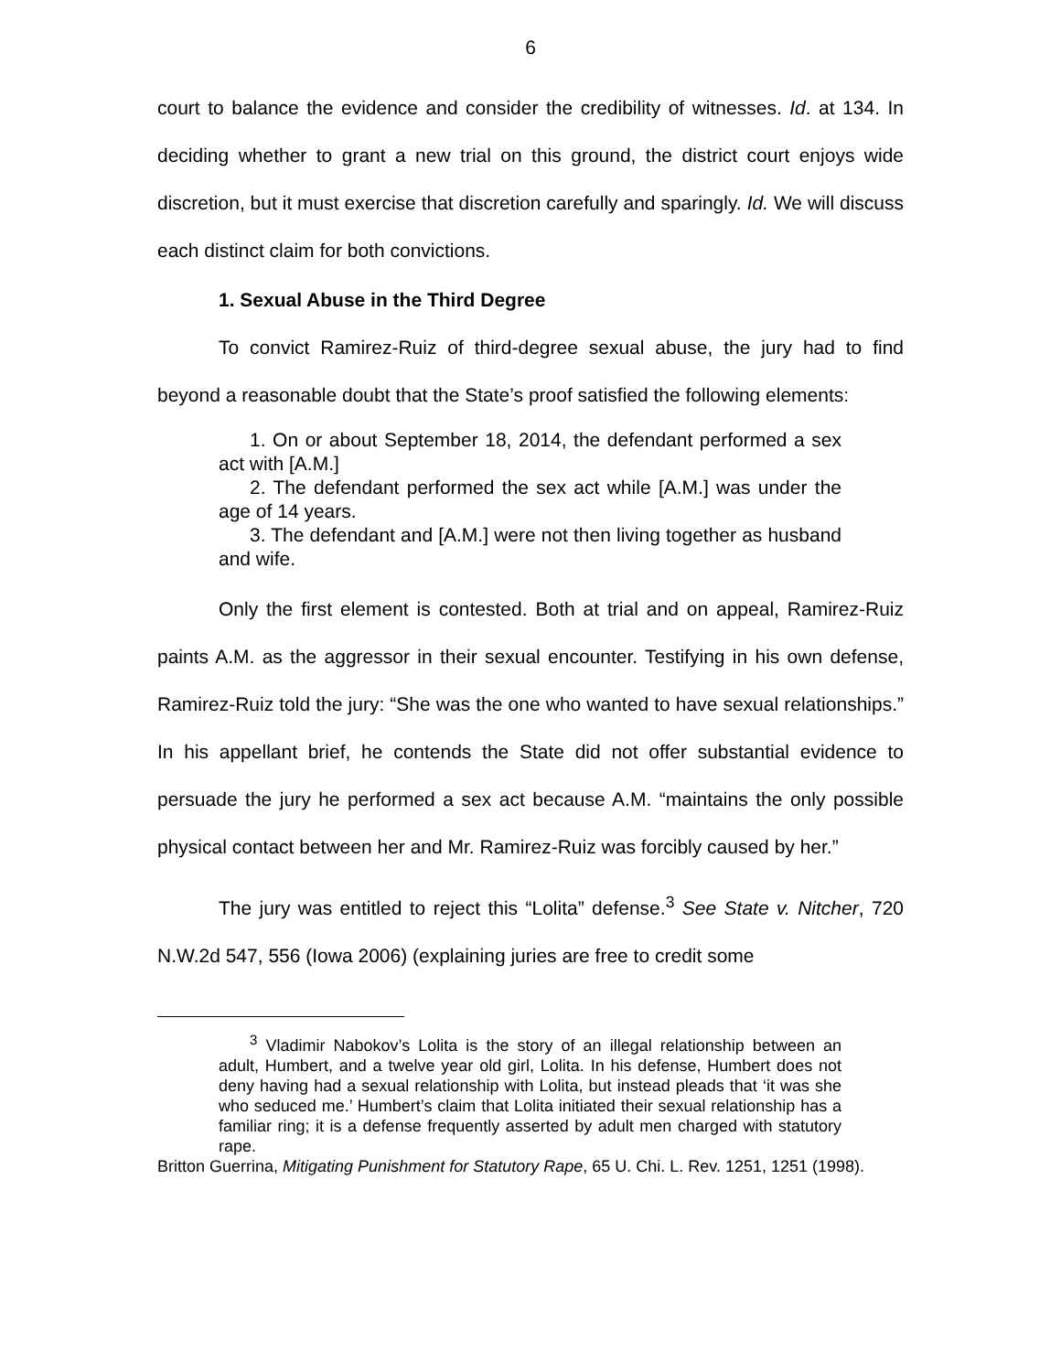6
court to balance the evidence and consider the credibility of witnesses. Id. at 134. In deciding whether to grant a new trial on this ground, the district court enjoys wide discretion, but it must exercise that discretion carefully and sparingly. Id. We will discuss each distinct claim for both convictions.
1. Sexual Abuse in the Third Degree
To convict Ramirez-Ruiz of third-degree sexual abuse, the jury had to find beyond a reasonable doubt that the State’s proof satisfied the following elements:
1. On or about September 18, 2014, the defendant performed a sex act with [A.M.]
2. The defendant performed the sex act while [A.M.] was under the age of 14 years.
3. The defendant and [A.M.] were not then living together as husband and wife.
Only the first element is contested. Both at trial and on appeal, Ramirez-Ruiz paints A.M. as the aggressor in their sexual encounter. Testifying in his own defense, Ramirez-Ruiz told the jury: “She was the one who wanted to have sexual relationships.” In his appellant brief, he contends the State did not offer substantial evidence to persuade the jury he performed a sex act because A.M. “maintains the only possible physical contact between her and Mr. Ramirez-Ruiz was forcibly caused by her.”
The jury was entitled to reject this “Lolita” defense.<sup>3</sup> See State v. Nitcher, 720 N.W.2d 547, 556 (Iowa 2006) (explaining juries are free to credit some
<sup>3</sup> Vladimir Nabokov’s Lolita is the story of an illegal relationship between an adult, Humbert, and a twelve year old girl, Lolita. In his defense, Humbert does not deny having had a sexual relationship with Lolita, but instead pleads that ‘it was she who seduced me.’ Humbert’s claim that Lolita initiated their sexual relationship has a familiar ring; it is a defense frequently asserted by adult men charged with statutory rape.
Britton Guerrina, Mitigating Punishment for Statutory Rape, 65 U. Chi. L. Rev. 1251, 1251 (1998).